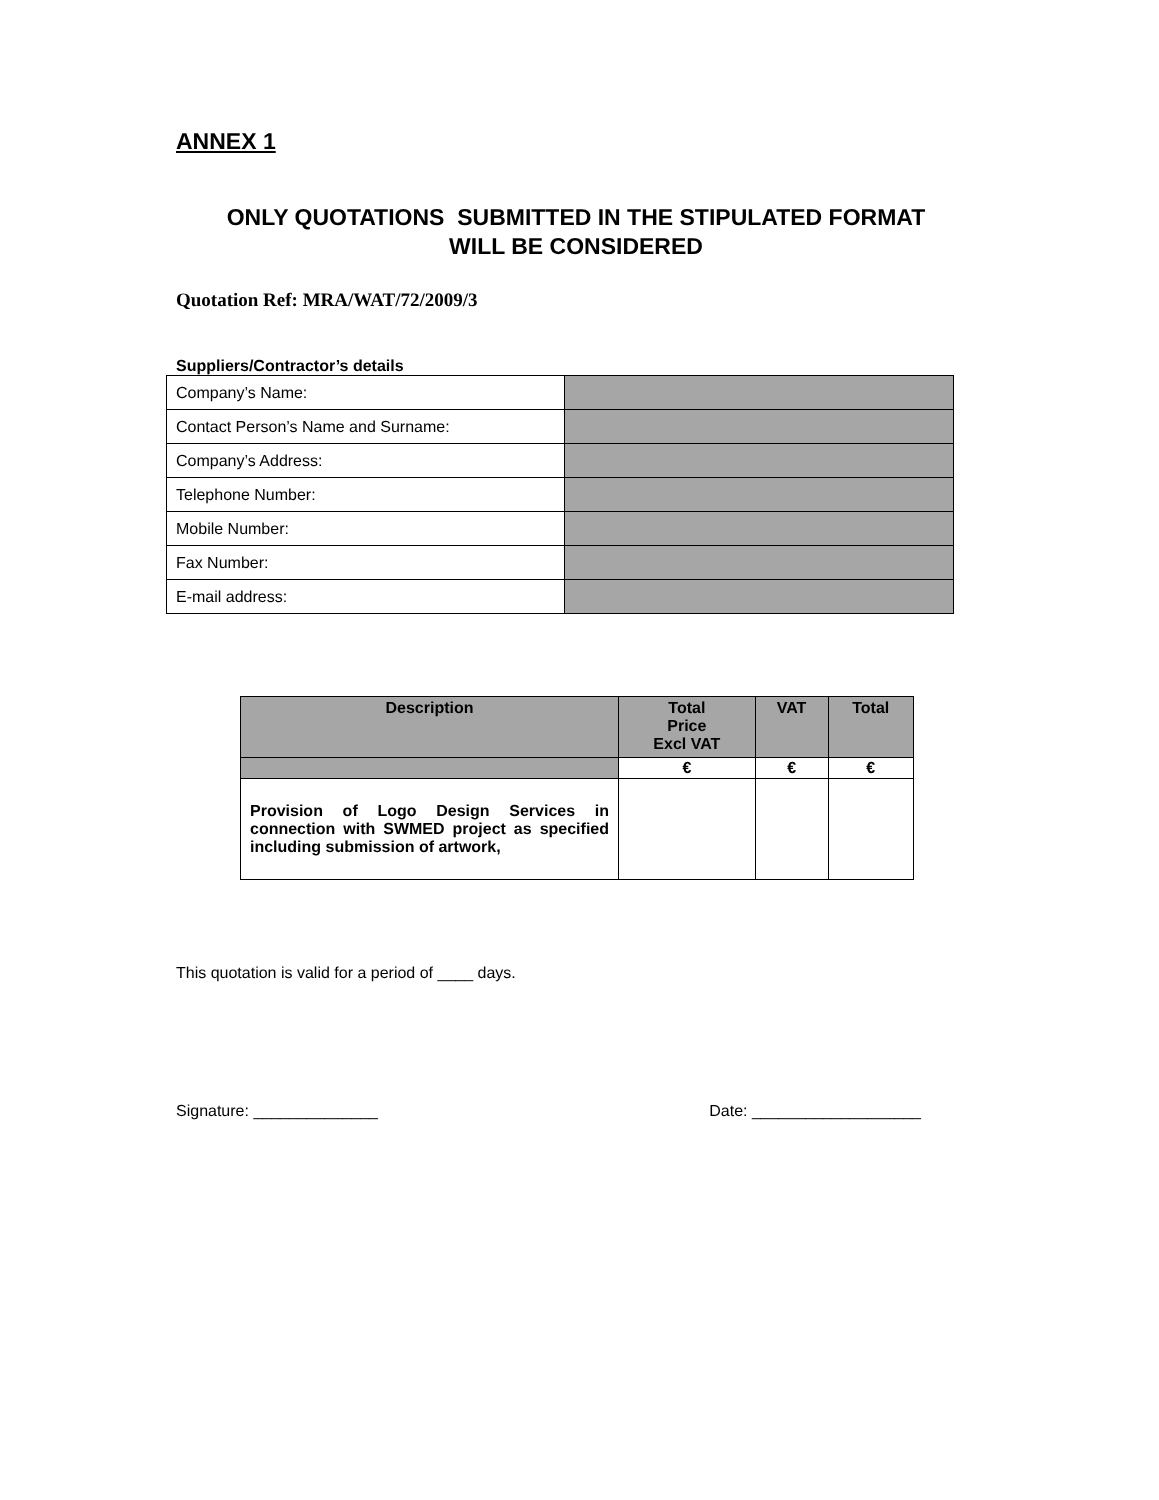ANNEX 1
ONLY QUOTATIONS SUBMITTED IN THE STIPULATED FORMAT
WILL BE CONSIDERED
Quotation Ref: MRA/WAT/72/2009/3
Suppliers/Contractor’s details
| Company’s Name: | |
| Contact Person’s Name and Surname: | |
| Company’s Address: | |
| Telephone Number: | |
| Mobile Number: | |
| Fax Number: | |
| E-mail address: | |
| Description | Total Price Excl VAT | VAT | Total |
| --- | --- | --- | --- |
| | € | € | € |
| Provision of Logo Design Services in connection with SWMED project as specified including submission of artwork, | | | |
This quotation is valid for a period of ____ days.
Signature: ______________ Date: ___________________